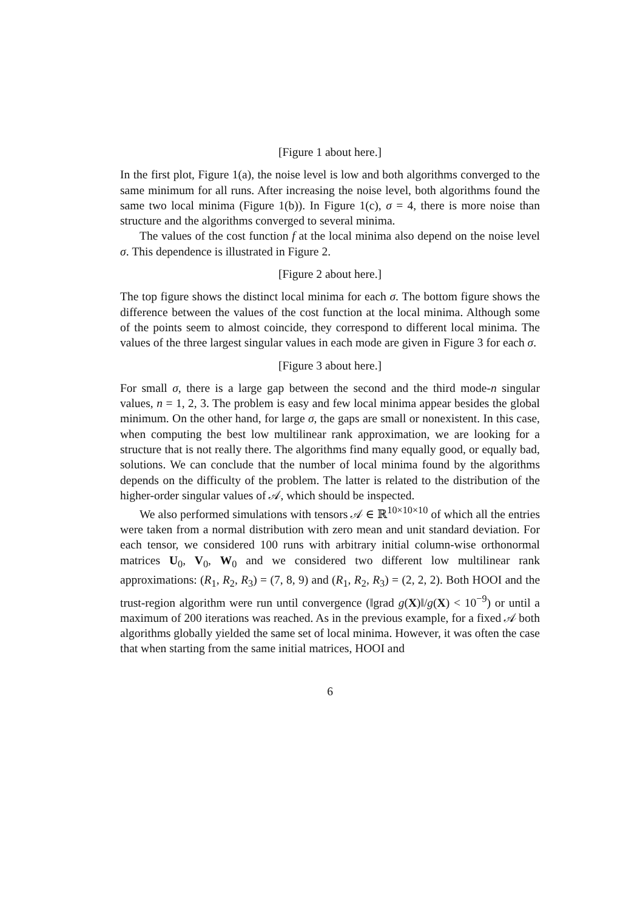[Figure 1 about here.]
In the first plot, Figure 1(a), the noise level is low and both algorithms converged to the same minimum for all runs. After increasing the noise level, both algorithms found the same two local minima (Figure 1(b)). In Figure 1(c), σ = 4, there is more noise than structure and the algorithms converged to several minima.
The values of the cost function f at the local minima also depend on the noise level σ. This dependence is illustrated in Figure 2.
[Figure 2 about here.]
The top figure shows the distinct local minima for each σ. The bottom figure shows the difference between the values of the cost function at the local minima. Although some of the points seem to almost coincide, they correspond to different local minima. The values of the three largest singular values in each mode are given in Figure 3 for each σ.
[Figure 3 about here.]
For small σ, there is a large gap between the second and the third mode-n singular values, n = 1, 2, 3. The problem is easy and few local minima appear besides the global minimum. On the other hand, for large σ, the gaps are small or nonexistent. In this case, when computing the best low multilinear rank approximation, we are looking for a structure that is not really there. The algorithms find many equally good, or equally bad, solutions. We can conclude that the number of local minima found by the algorithms depends on the difficulty of the problem. The latter is related to the distribution of the higher-order singular values of 𝒜, which should be inspected.
We also performed simulations with tensors 𝒜 ∈ ℝ<sup>10×10×10</sup> of which all the entries were taken from a normal distribution with zero mean and unit standard deviation. For each tensor, we considered 100 runs with arbitrary initial column-wise orthonormal matrices U<sub>0</sub>, V<sub>0</sub>, W<sub>0</sub> and we considered two different low multilinear rank approximations: (R<sub>1</sub>, R<sub>2</sub>, R<sub>3</sub>) = (7, 8, 9) and (R<sub>1</sub>, R<sub>2</sub>, R<sub>3</sub>) = (2, 2, 2). Both HOOI and the trust-region algorithm were run until convergence (‖grad g(X)‖/g(X) < 10<sup>−9</sup>) or until a maximum of 200 iterations was reached. As in the previous example, for a fixed 𝒜 both algorithms globally yielded the same set of local minima. However, it was often the case that when starting from the same initial matrices, HOOI and
6